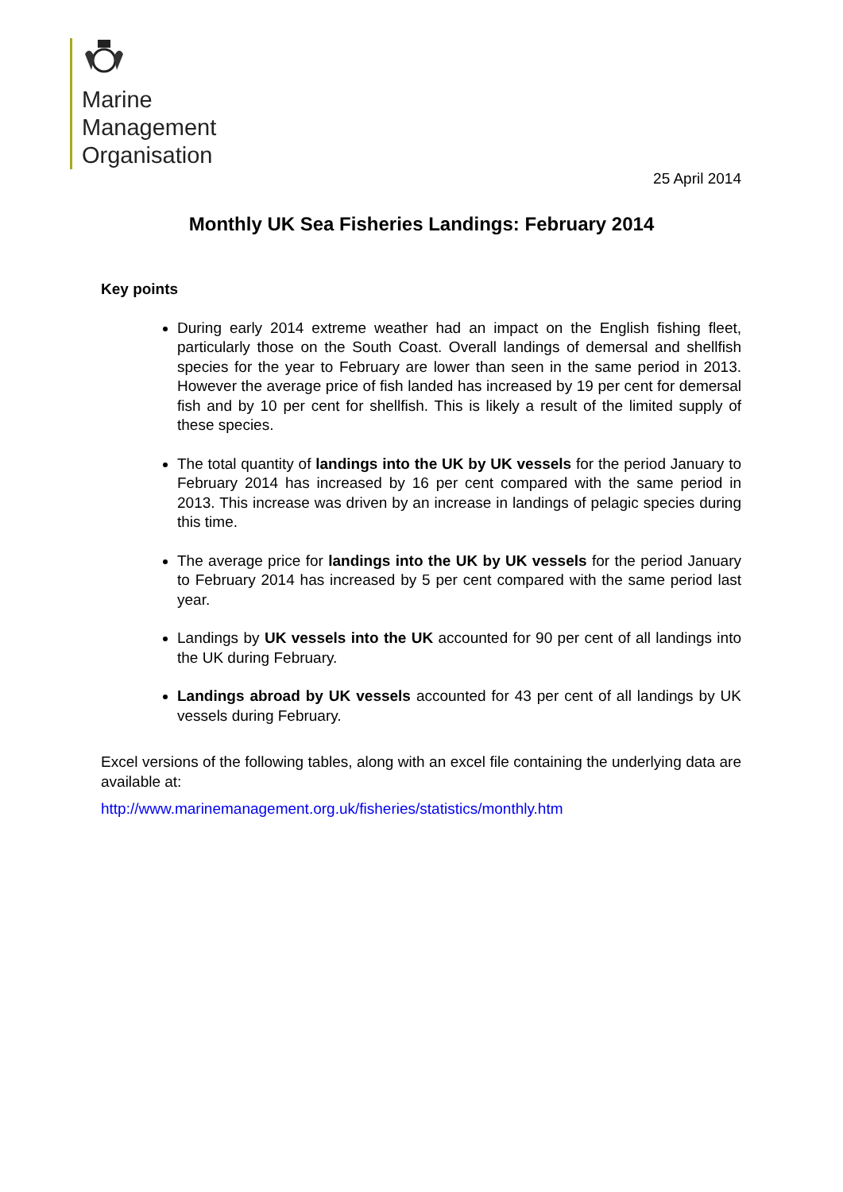Marine
Management
Organisation
25 April 2014
Monthly UK Sea Fisheries Landings: February 2014
Key points
During early 2014 extreme weather had an impact on the English fishing fleet, particularly those on the South Coast. Overall landings of demersal and shellfish species for the year to February are lower than seen in the same period in 2013. However the average price of fish landed has increased by 19 per cent for demersal fish and by 10 per cent for shellfish. This is likely a result of the limited supply of these species.
The total quantity of landings into the UK by UK vessels for the period January to February 2014 has increased by 16 per cent compared with the same period in 2013. This increase was driven by an increase in landings of pelagic species during this time.
The average price for landings into the UK by UK vessels for the period January to February 2014 has increased by 5 per cent compared with the same period last year.
Landings by UK vessels into the UK accounted for 90 per cent of all landings into the UK during February.
Landings abroad by UK vessels accounted for 43 per cent of all landings by UK vessels during February.
Excel versions of the following tables, along with an excel file containing the underlying data are available at:
http://www.marinemanagement.org.uk/fisheries/statistics/monthly.htm